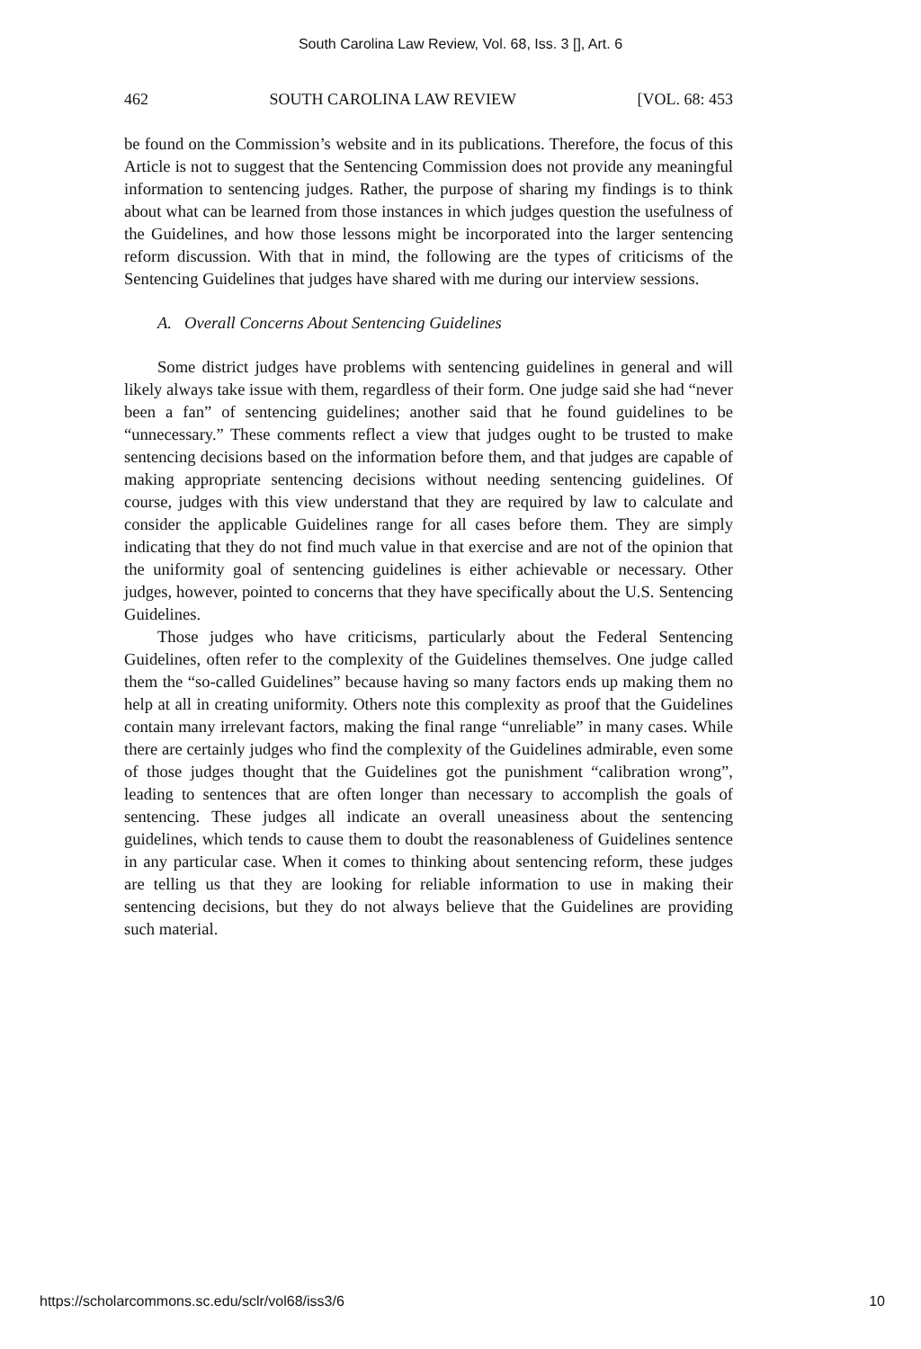South Carolina Law Review, Vol. 68, Iss. 3 [], Art. 6
462 SOUTH CAROLINA LAW REVIEW [VOL. 68: 453
be found on the Commission’s website and in its publications. Therefore, the focus of this Article is not to suggest that the Sentencing Commission does not provide any meaningful information to sentencing judges. Rather, the purpose of sharing my findings is to think about what can be learned from those instances in which judges question the usefulness of the Guidelines, and how those lessons might be incorporated into the larger sentencing reform discussion. With that in mind, the following are the types of criticisms of the Sentencing Guidelines that judges have shared with me during our interview sessions.
A. Overall Concerns About Sentencing Guidelines
Some district judges have problems with sentencing guidelines in general and will likely always take issue with them, regardless of their form. One judge said she had “never been a fan” of sentencing guidelines; another said that he found guidelines to be “unnecessary.” These comments reflect a view that judges ought to be trusted to make sentencing decisions based on the information before them, and that judges are capable of making appropriate sentencing decisions without needing sentencing guidelines. Of course, judges with this view understand that they are required by law to calculate and consider the applicable Guidelines range for all cases before them. They are simply indicating that they do not find much value in that exercise and are not of the opinion that the uniformity goal of sentencing guidelines is either achievable or necessary. Other judges, however, pointed to concerns that they have specifically about the U.S. Sentencing Guidelines.
Those judges who have criticisms, particularly about the Federal Sentencing Guidelines, often refer to the complexity of the Guidelines themselves. One judge called them the “so-called Guidelines” because having so many factors ends up making them no help at all in creating uniformity. Others note this complexity as proof that the Guidelines contain many irrelevant factors, making the final range “unreliable” in many cases. While there are certainly judges who find the complexity of the Guidelines admirable, even some of those judges thought that the Guidelines got the punishment “calibration wrong”, leading to sentences that are often longer than necessary to accomplish the goals of sentencing. These judges all indicate an overall uneasiness about the sentencing guidelines, which tends to cause them to doubt the reasonableness of Guidelines sentence in any particular case. When it comes to thinking about sentencing reform, these judges are telling us that they are looking for reliable information to use in making their sentencing decisions, but they do not always believe that the Guidelines are providing such material.
https://scholarcommons.sc.edu/sclr/vol68/iss3/6 10